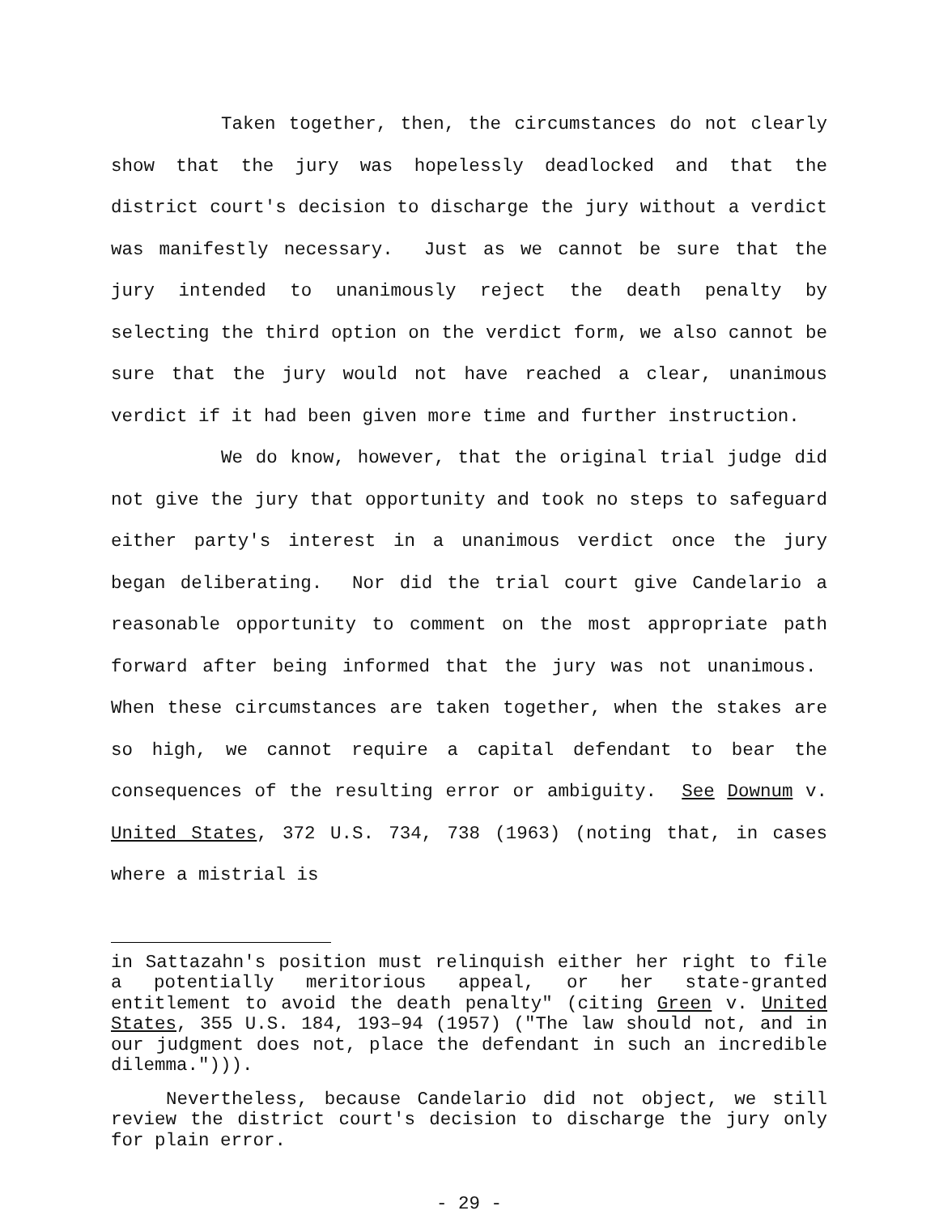Taken together, then, the circumstances do not clearly show that the jury was hopelessly deadlocked and that the district court's decision to discharge the jury without a verdict was manifestly necessary. Just as we cannot be sure that the jury intended to unanimously reject the death penalty by selecting the third option on the verdict form, we also cannot be sure that the jury would not have reached a clear, unanimous verdict if it had been given more time and further instruction.
We do know, however, that the original trial judge did not give the jury that opportunity and took no steps to safeguard either party's interest in a unanimous verdict once the jury began deliberating. Nor did the trial court give Candelario a reasonable opportunity to comment on the most appropriate path forward after being informed that the jury was not unanimous. When these circumstances are taken together, when the stakes are so high, we cannot require a capital defendant to bear the consequences of the resulting error or ambiguity. See Downum v. United States, 372 U.S. 734, 738 (1963) (noting that, in cases where a mistrial is
in Sattazahn's position must relinquish either her right to file a potentially meritorious appeal, or her state-granted entitlement to avoid the death penalty" (citing Green v. United States, 355 U.S. 184, 193–94 (1957) ("The law should not, and in our judgment does not, place the defendant in such an incredible dilemma."))).
Nevertheless, because Candelario did not object, we still review the district court's decision to discharge the jury only for plain error.
- 29 -